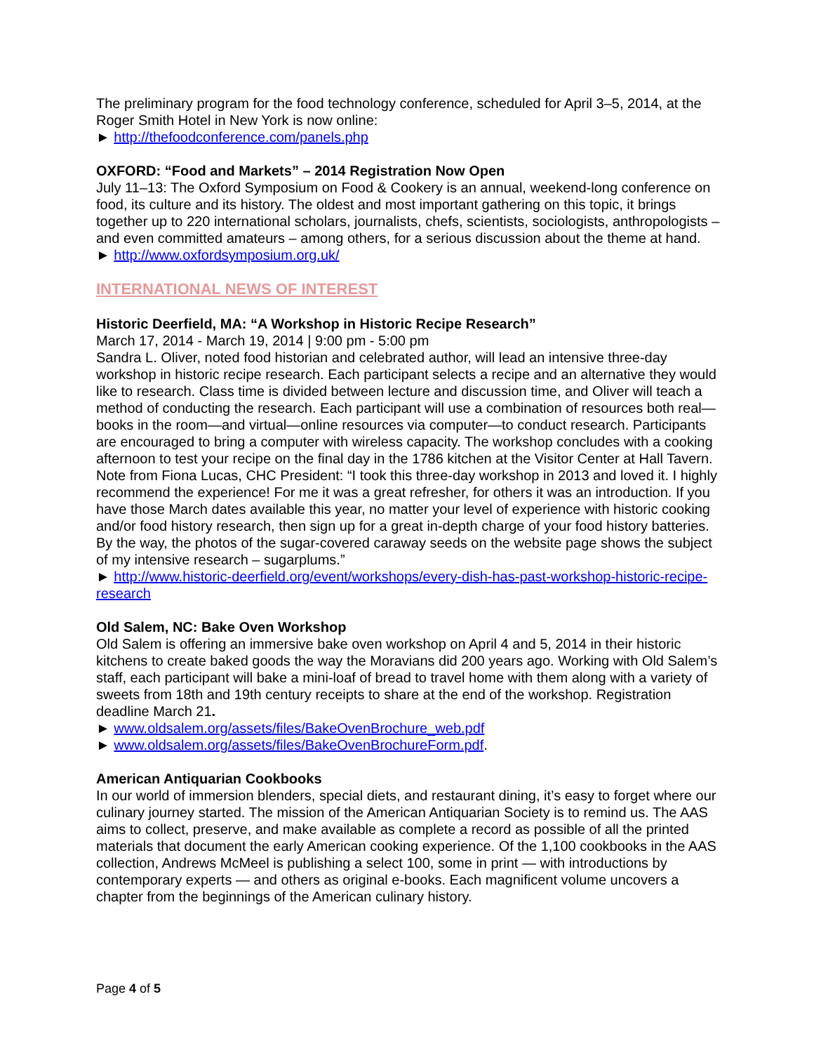The preliminary program for the food technology conference, scheduled for April 3–5, 2014, at the Roger Smith Hotel in New York is now online:
► http://thefoodconference.com/panels.php
OXFORD: “Food and Markets” – 2014 Registration Now Open
July 11–13: The Oxford Symposium on Food & Cookery is an annual, weekend-long conference on food, its culture and its history. The oldest and most important gathering on this topic, it brings together up to 220 international scholars, journalists, chefs, scientists, sociologists, anthropologists – and even committed amateurs – among others, for a serious discussion about the theme at hand.
► http://www.oxfordsymposium.org.uk/
INTERNATIONAL NEWS OF INTEREST
Historic Deerfield, MA: “A Workshop in Historic Recipe Research”
March 17, 2014 - March 19, 2014 | 9:00 pm - 5:00 pm
Sandra L. Oliver, noted food historian and celebrated author, will lead an intensive three-day workshop in historic recipe research. Each participant selects a recipe and an alternative they would like to research. Class time is divided between lecture and discussion time, and Oliver will teach a method of conducting the research. Each participant will use a combination of resources both real—books in the room—and virtual—online resources via computer—to conduct research. Participants are encouraged to bring a computer with wireless capacity. The workshop concludes with a cooking afternoon to test your recipe on the final day in the 1786 kitchen at the Visitor Center at Hall Tavern.
Note from Fiona Lucas, CHC President: “I took this three-day workshop in 2013 and loved it. I highly recommend the experience! For me it was a great refresher, for others it was an introduction. If you have those March dates available this year, no matter your level of experience with historic cooking and/or food history research, then sign up for a great in-depth charge of your food history batteries. By the way, the photos of the sugar-covered caraway seeds on the website page shows the subject of my intensive research – sugarplums.”
► http://www.historic-deerfield.org/event/workshops/every-dish-has-past-workshop-historic-recipe-research
Old Salem, NC: Bake Oven Workshop
Old Salem is offering an immersive bake oven workshop on April 4 and 5, 2014 in their historic kitchens to create baked goods the way the Moravians did 200 years ago. Working with Old Salem’s staff, each participant will bake a mini-loaf of bread to travel home with them along with a variety of sweets from 18th and 19th century receipts to share at the end of the workshop. Registration deadline March 21.
► www.oldsalem.org/assets/files/BakeOvenBrochure_web.pdf
► www.oldsalem.org/assets/files/BakeOvenBrochureForm.pdf.
American Antiquarian Cookbooks
In our world of immersion blenders, special diets, and restaurant dining, it’s easy to forget where our culinary journey started. The mission of the American Antiquarian Society is to remind us. The AAS aims to collect, preserve, and make available as complete a record as possible of all the printed materials that document the early American cooking experience. Of the 1,100 cookbooks in the AAS collection, Andrews McMeel is publishing a select 100, some in print — with introductions by contemporary experts — and others as original e-books. Each magnificent volume uncovers a chapter from the beginnings of the American culinary history.
Page 4 of 5